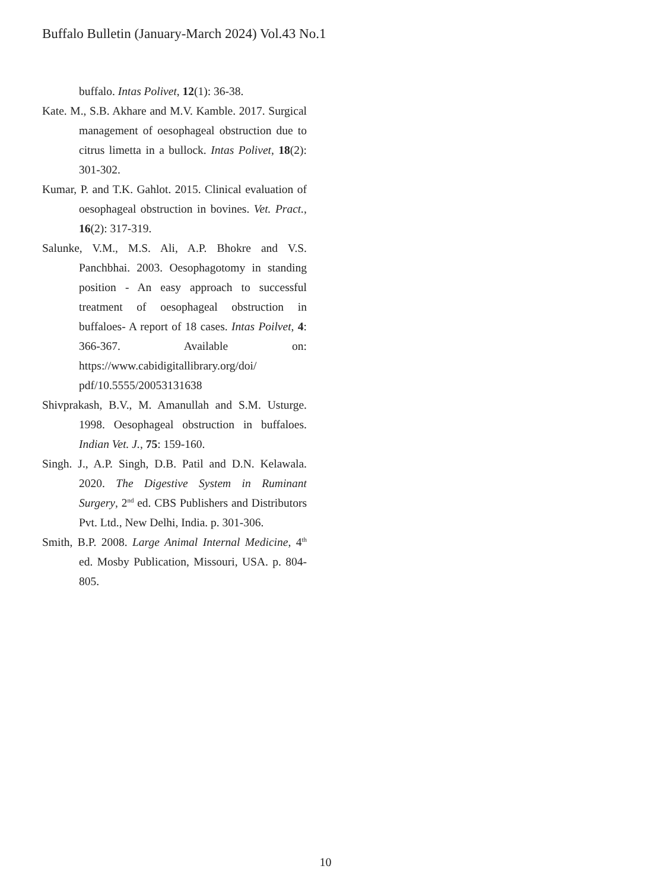Buffalo Bulletin (January-March 2024) Vol.43 No.1
buffalo. Intas Polivet, 12(1): 36-38.
Kate. M., S.B. Akhare and M.V. Kamble. 2017. Surgical management of oesophageal obstruction due to citrus limetta in a bullock. Intas Polivet, 18(2): 301-302.
Kumar, P. and T.K. Gahlot. 2015. Clinical evaluation of oesophageal obstruction in bovines. Vet. Pract., 16(2): 317-319.
Salunke, V.M., M.S. Ali, A.P. Bhokre and V.S. Panchbhai. 2003. Oesophagotomy in standing position - An easy approach to successful treatment of oesophageal obstruction in buffaloes- A report of 18 cases. Intas Poilvet, 4: 366-367. Available on: https://www.cabidigitallibrary.org/doi/ pdf/10.5555/20053131638
Shivprakash, B.V., M. Amanullah and S.M. Usturge. 1998. Oesophageal obstruction in buffaloes. Indian Vet. J., 75: 159-160.
Singh. J., A.P. Singh, D.B. Patil and D.N. Kelawala. 2020. The Digestive System in Ruminant Surgery, 2<sup>nd</sup> ed. CBS Publishers and Distributors Pvt. Ltd., New Delhi, India. p. 301-306.
Smith, B.P. 2008. Large Animal Internal Medicine, 4<sup>th</sup> ed. Mosby Publication, Missouri, USA. p. 804-805.
10